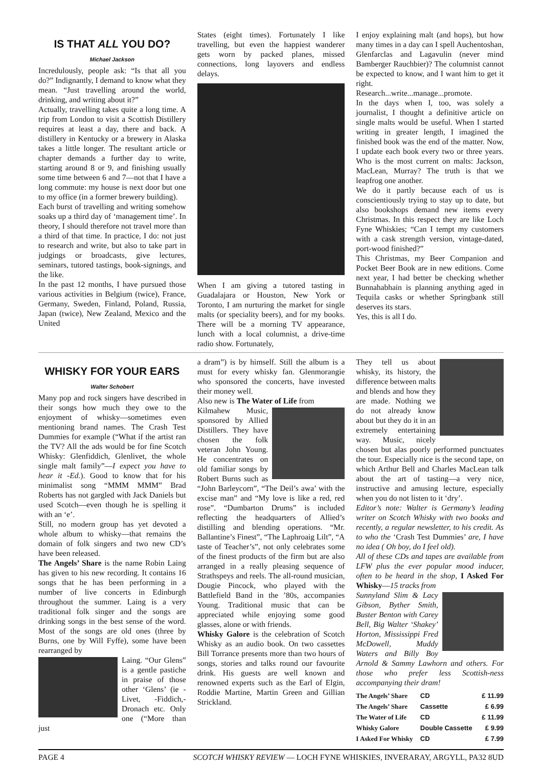IS THAT ALL YOU DO?
Michael Jackson
Incredulously, people ask: “Is that all you do?” Indignantly, I demand to know what they mean. “Just travelling around the world, drinking, and writing about it?”
Actually, travelling takes quite a long time. A trip from London to visit a Scottish Distillery requires at least a day, there and back. A distillery in Kentucky or a brewery in Alaska takes a little longer. The resultant article or chapter demands a further day to write, starting around 8 or 9, and finishing usually some time between 6 and 7—not that I have a long commute: my house is next door but one to my office (in a former brewery building).
Each burst of travelling and writing somehow soaks up a third day of ‘management time’. In theory, I should therefore not travel more than a third of that time. In practice, I do: not just to research and write, but also to take part in judgings or broadcasts, give lectures, seminars, tutored tastings, book-signings, and the like.
In the past 12 months, I have pursued those various activities in Belgium (twice), France, Germany, Sweden, Finland, Poland, Russia, Japan (twice), New Zealand, Mexico and the United
States (eight times). Fortunately I like travelling, but even the happiest wanderer gets worn by packed planes, missed connections, long layovers and endless delays.
When I am giving a tutored tasting in Guadalajara or Houston, New York or Toronto, I am nurturing the market for single malts (or speciality beers), and for my books. There will be a morning TV appearance, lunch with a local columnist, a drive-time radio show. Fortunately,
I enjoy explaining malt (and hops), but how many times in a day can I spell Auchentoshan, Glenfarclas and Lagavulin (never mind Bamberger Rauchbier)? The columnist cannot be expected to know, and I want him to get it right.
Research...write...manage...promote.
In the days when I, too, was solely a journalist, I thought a definitive article on single malts would be useful. When I started writing in greater length, I imagined the finished book was the end of the matter. Now, I update each book every two or three years. Who is the most current on malts: Jackson, MacLean, Murray? The truth is that we leapfrog one another.
We do it partly because each of us is conscientiously trying to stay up to date, but also bookshops demand new items every Christmas. In this respect they are like Loch Fyne Whiskies; “Can I tempt my customers with a cask strength version, vintage-dated, port-wood finished?”
This Christmas, my Beer Companion and Pocket Beer Book are in new editions. Come next year, I had better be checking whether Bunnahabhain is planning anything aged in Tequila casks or whether Springbank still deserves its stars.
Yes, this is all I do.
WHISKY FOR YOUR EARS
Walter Schobert
Many pop and rock singers have described in their songs how much they owe to the enjoyment of whisky—sometimes even mentioning brand names. The Crash Test Dummies for example (“What if the artist ran the TV? All the ads would be for fine Scotch Whisky: Glenfiddich, Glenlivet, the whole single malt family”—I expect you have to hear it -Ed.). Good to know that for his minimalist song “MMM MMM” Brad Roberts has not gargled with Jack Daniels but used Scotch—even though he is spelling it with an ‘e’.
Still, no modern group has yet devoted a whole album to whisky—that remains the domain of folk singers and two new CD’s have been released.
The Angels’ Share is the name Robin Laing has given to his new recording. It contains 16 songs that he has been performing in a number of live concerts in Edinburgh throughout the summer. Laing is a very traditional folk singer and the songs are drinking songs in the best sense of the word. Most of the songs are old ones (three by Burns, one by Will Fyffe), some have been rearranged by
Laing. “Our Glens” is a gentle pastiche in praise of those other ‘Glens’ (ie -Livet, -Fiddich,-Dronach etc. Only one (“More than just
a dram”) is by himself. Still the album is a must for every whisky fan. Glenmorangie who sponsored the concerts, have invested their money well.
Also new is The Water of Life from
Kilmahew Music, sponsored by Allied Distillers. They have chosen the folk veteran John Young. He concentrates on old familiar songs by Robert Burns such as “John Barleycorn”, “The Deil’s awa’ with the excise man” and “My love is like a red, red rose”. “Dumbarton Drums” is included reflecting the headquarters of Allied’s distilling and blending operations. “Mr. Ballantine’s Finest”, “The Laphroaig Lilt”, “A taste of Teacher’s”, not only celebrates some of the finest products of the firm but are also arranged in a really pleasing sequence of Strathspeys and reels. The all-round musician, Dougie Pincock, who played with the Battlefield Band in the ’80s, accompanies Young. Traditional music that can be appreciated while enjoying some good glasses, alone or with friends.
Whisky Galore is the celebration of Scotch Whisky as an audio book. On two cassettes Bill Torrance presents more than two hours of songs, stories and talks round our favourite drink. His guests are well known and renowned experts such as the Earl of Elgin, Roddie Martine, Martin Green and Gillian Strickland.
They tell us about whisky, its history, the difference between malts and blends and how they are made. Nothing we do not already know about but they do it in an extremely entertaining way. Music, nicely chosen but alas poorly performed punctuates the tour. Especially nice is the second tape, on which Arthur Bell and Charles MacLean talk about the art of tasting—a very nice, instructive and amusing lecture, especially when you do not listen to it ‘dry’.
Editor’s note: Walter is Germany’s leading writer on Scotch Whisky with two books and recently, a regular newsletter, to his credit. As to who the ‘Crash Test Dummies’ are, I have no idea ( Oh boy, do I feel old).
All of these CDs and tapes are available from LFW plus the ever popular mood inducer, often to be heard in the shop, I Asked For Whisky—15 tracks from
Sunnyland Slim & Lacy Gibson, Byther Smith, Buster Benton with Carey Bell, Big Walter ‘Shakey’ Horton, Mississippi Fred McDowell, Muddy Waters and Billy Boy Arnold & Sammy Lawhorn and others. For those who prefer less Scottish-ness accompanying their dram!
| The Angels’ Share | CD | £ 11.99 |
| The Angels’ Share | Cassette | £ 6.99 |
| The Water of Life | CD | £ 11.99 |
| Whisky Galore | Double Cassette | £ 9.99 |
| I Asked For Whisky | CD | £ 7.99 |
PAGE 4 SCOTCH WHISKY REVIEW — LOCH FYNE WHISKIES, INVERARAY, ARGYLL, PA32 8UD